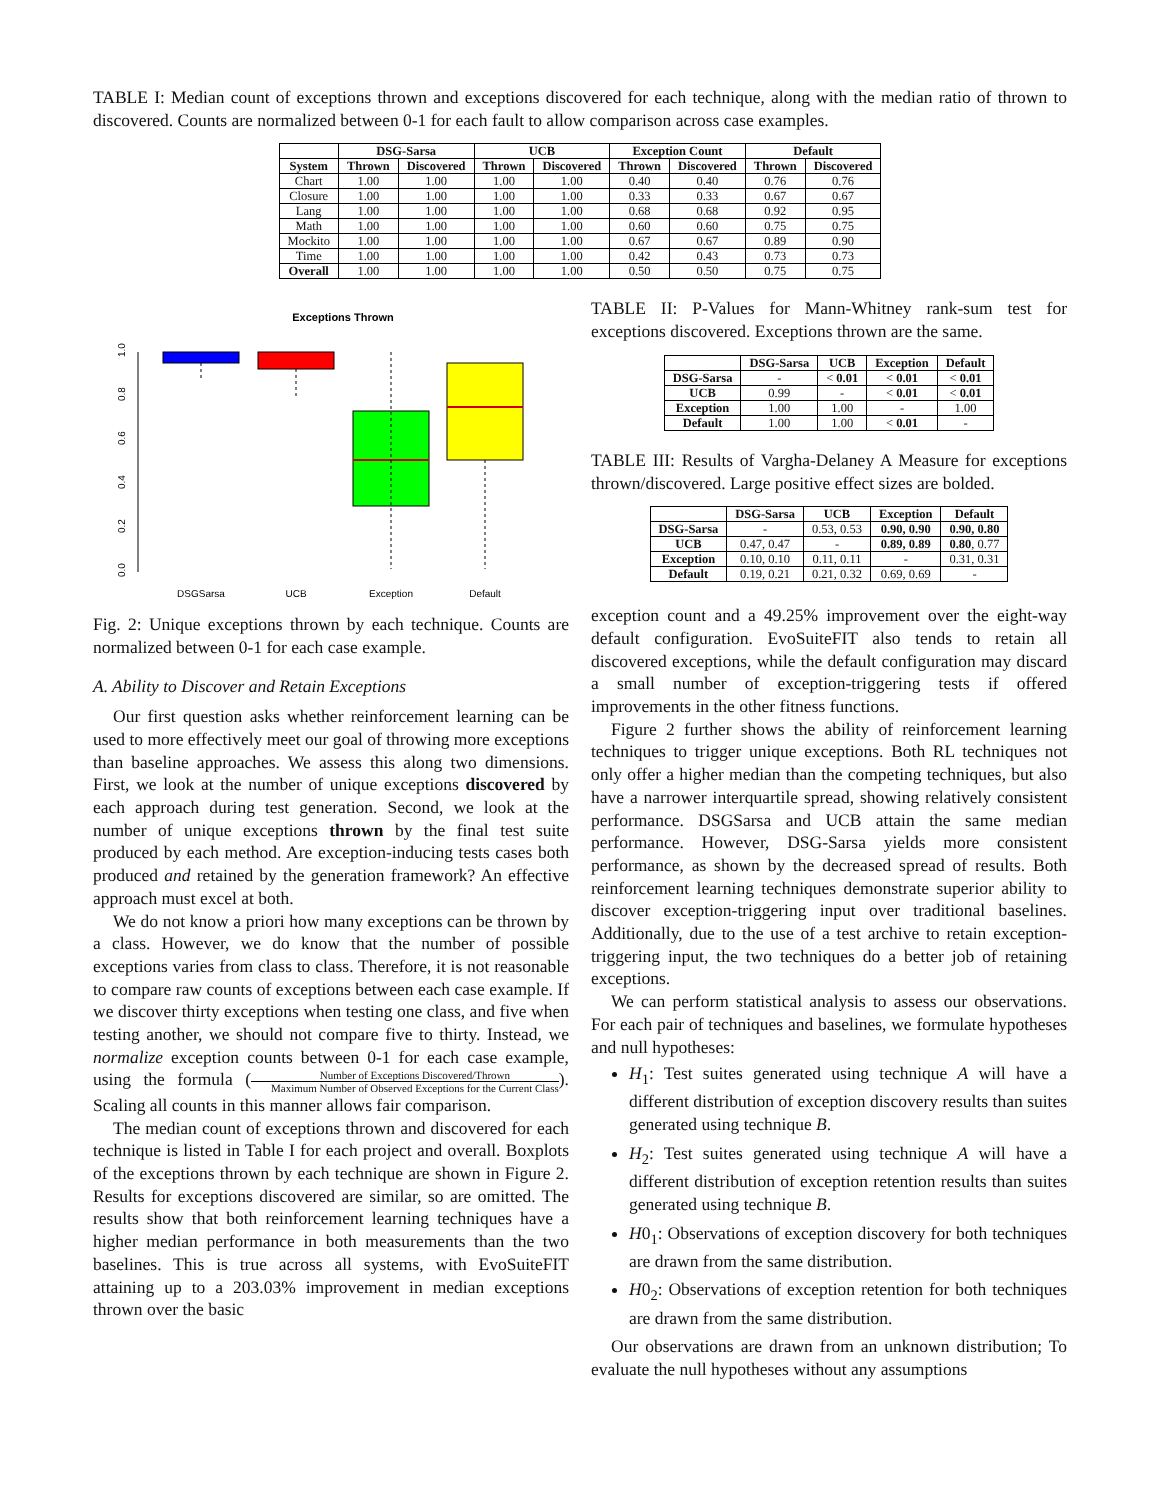TABLE I: Median count of exceptions thrown and exceptions discovered for each technique, along with the median ratio of thrown to discovered. Counts are normalized between 0-1 for each fault to allow comparison across case examples.
| | DSG-Sarsa | | UCB | | Exception Count | | Default | |
| --- | --- | --- | --- | --- | --- | --- | --- | --- |
| System | Thrown | Discovered | Thrown | Discovered | Thrown | Discovered | Thrown | Discovered |
| Chart | 1.00 | 1.00 | 1.00 | 1.00 | 0.40 | 0.40 | 0.76 | 0.76 |
| Closure | 1.00 | 1.00 | 1.00 | 1.00 | 0.33 | 0.33 | 0.67 | 0.67 |
| Lang | 1.00 | 1.00 | 1.00 | 1.00 | 0.68 | 0.68 | 0.92 | 0.95 |
| Math | 1.00 | 1.00 | 1.00 | 1.00 | 0.60 | 0.60 | 0.75 | 0.75 |
| Mockito | 1.00 | 1.00 | 1.00 | 1.00 | 0.67 | 0.67 | 0.89 | 0.90 |
| Time | 1.00 | 1.00 | 1.00 | 1.00 | 0.42 | 0.43 | 0.73 | 0.73 |
| Overall | 1.00 | 1.00 | 1.00 | 1.00 | 0.50 | 0.50 | 0.75 | 0.75 |
Exceptions Thrown
0.0
0.2
0.4
0.6
0.8
1.0
DSGSarsa
UCB
Exception
Default
Fig. 2: Unique exceptions thrown by each technique. Counts are normalized between 0-1 for each case example.
A. Ability to Discover and Retain Exceptions
Our first question asks whether reinforcement learning can be used to more effectively meet our goal of throwing more exceptions than baseline approaches. We assess this along two dimensions. First, we look at the number of unique exceptions discovered by each approach during test generation. Second, we look at the number of unique exceptions thrown by the final test suite produced by each method. Are exception-inducing tests cases both produced and retained by the generation framework? An effective approach must excel at both.
We do not know a priori how many exceptions can be thrown by a class. However, we do know that the number of possible exceptions varies from class to class. Therefore, it is not reasonable to compare raw counts of exceptions between each case example. If we discover thirty exceptions when testing one class, and five when testing another, we should not compare five to thirty. Instead, we normalize exception counts between 0-1 for each case example, using the formula (Number of Exceptions Discovered/Thrown Maximum Number of Observed Exceptions for the Current Class). Scaling all counts in this manner allows fair comparison.
The median count of exceptions thrown and discovered for each technique is listed in Table I for each project and overall. Boxplots of the exceptions thrown by each technique are shown in Figure 2. Results for exceptions discovered are similar, so are omitted. The results show that both reinforcement learning techniques have a higher median performance in both measurements than the two baselines. This is true across all systems, with EvoSuiteFIT attaining up to a 203.03% improvement in median exceptions thrown over the basic
TABLE II: P-Values for Mann-Whitney rank-sum test for exceptions discovered. Exceptions thrown are the same.
| | DSG-Sarsa | UCB | Exception | Default |
| --- | --- | --- | --- | --- |
| DSG-Sarsa | - | < 0.01 | < 0.01 | < 0.01 |
| UCB | 0.99 | - | < 0.01 | < 0.01 |
| Exception | 1.00 | 1.00 | - | 1.00 |
| Default | 1.00 | 1.00 | < 0.01 | - |
TABLE III: Results of Vargha-Delaney A Measure for exceptions thrown/discovered. Large positive effect sizes are bolded.
| | DSG-Sarsa | UCB | Exception | Default |
| --- | --- | --- | --- | --- |
| DSG-Sarsa | - | 0.53, 0.53 | 0.90, 0.90 | 0.90, 0.80 |
| UCB | 0.47, 0.47 | - | 0.89, 0.89 | 0.80 , 0.77 |
| Exception | 0.10, 0.10 | 0.11, 0.11 | - | 0.31, 0.31 |
| Default | 0.19, 0.21 | 0.21, 0.32 | 0.69, 0.69 | - |
exception count and a 49.25% improvement over the eight-way default configuration. EvoSuiteFIT also tends to retain all discovered exceptions, while the default configuration may discard a small number of exception-triggering tests if offered improvements in the other fitness functions.
Figure 2 further shows the ability of reinforcement learning techniques to trigger unique exceptions. Both RL techniques not only offer a higher median than the competing techniques, but also have a narrower interquartile spread, showing relatively consistent performance. DSGSarsa and UCB attain the same median performance. However, DSG-Sarsa yields more consistent performance, as shown by the decreased spread of results. Both reinforcement learning techniques demonstrate superior ability to discover exception-triggering input over traditional baselines. Additionally, due to the use of a test archive to retain exception-triggering input, the two techniques do a better job of retaining exceptions.
We can perform statistical analysis to assess our observations. For each pair of techniques and baselines, we formulate hypotheses and null hypotheses:
H<sub>1</sub>: Test suites generated using technique A will have a different distribution of exception discovery results than suites generated using technique B.
H<sub>2</sub>: Test suites generated using technique A will have a different distribution of exception retention results than suites generated using technique B.
H0<sub>1</sub>: Observations of exception discovery for both techniques are drawn from the same distribution.
H0<sub>2</sub>: Observations of exception retention for both techniques are drawn from the same distribution.
Our observations are drawn from an unknown distribution; To evaluate the null hypotheses without any assumptions